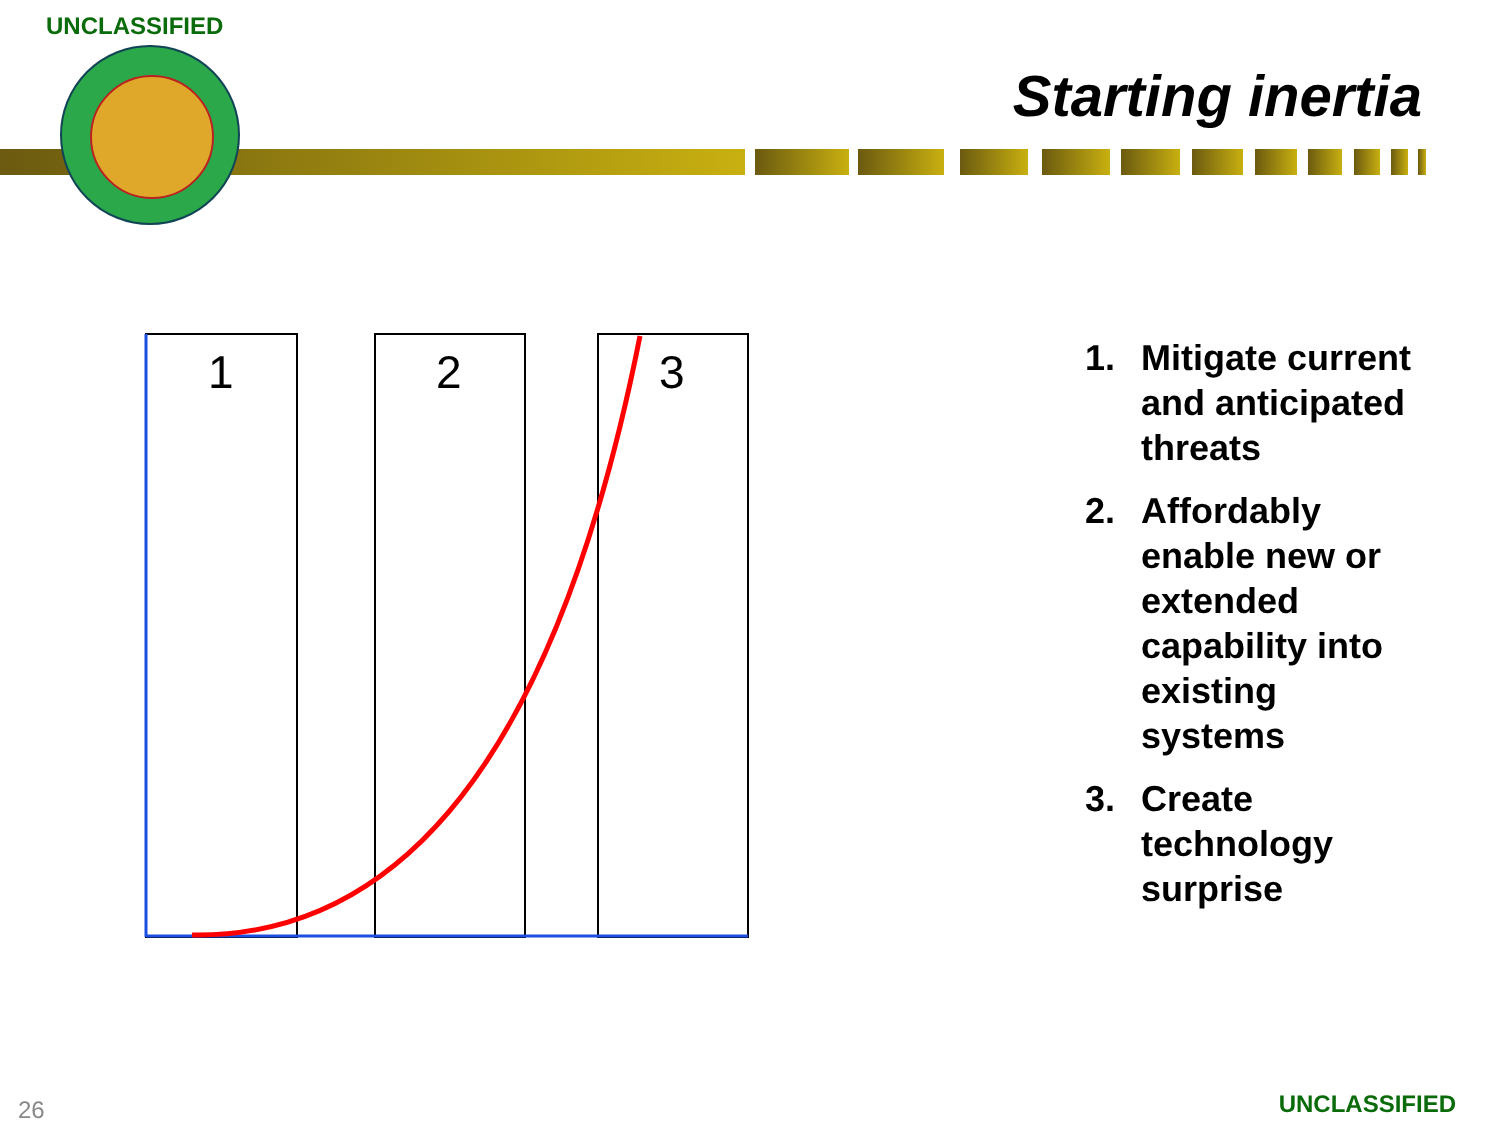UNCLASSIFIED
Starting inertia
1
2
3
1. Mitigate current and anticipated threats
2. Affordably enable new or extended capability into existing systems
3. Create technology surprise
26 UNCLASSIFIED